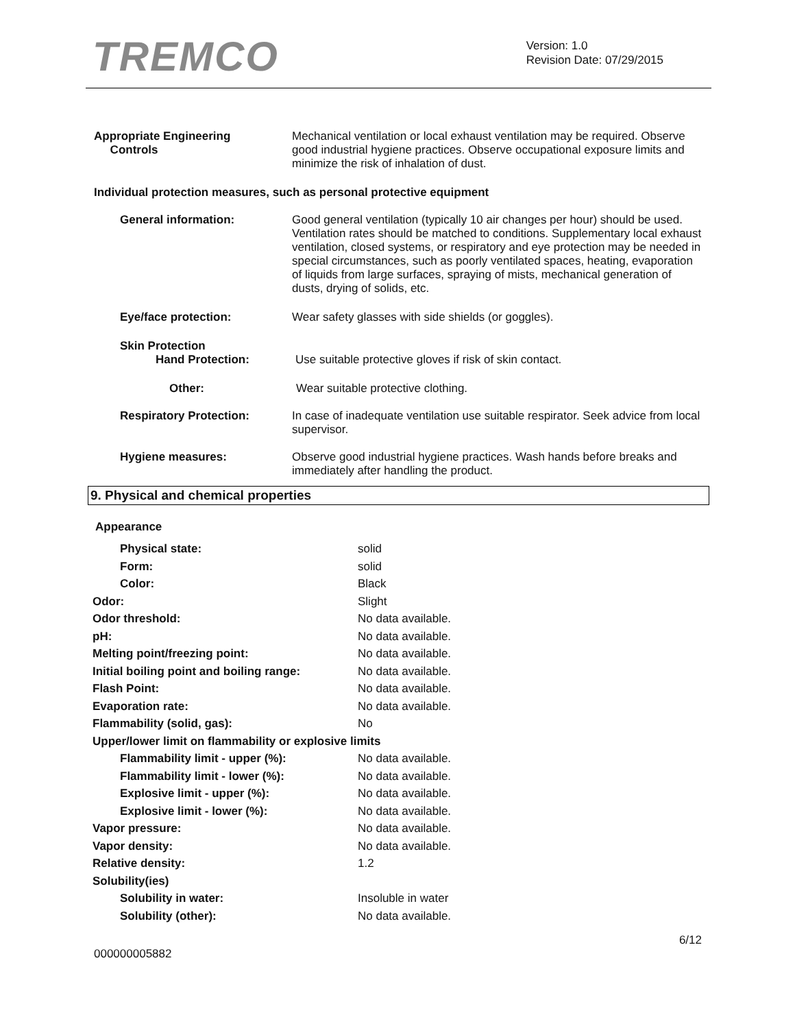TREMCO
Version: 1.0
Revision Date: 07/29/2015
| Appropriate Engineering Controls | Mechanical ventilation or local exhaust ventilation may be required. Observe good industrial hygiene practices. Observe occupational exposure limits and minimize the risk of inhalation of dust. |
| Individual protection measures, such as personal protective equipment | |
| General information: | Good general ventilation (typically 10 air changes per hour) should be used. Ventilation rates should be matched to conditions. Supplementary local exhaust ventilation, closed systems, or respiratory and eye protection may be needed in special circumstances, such as poorly ventilated spaces, heating, evaporation of liquids from large surfaces, spraying of mists, mechanical generation of dusts, drying of solids, etc. |
| Eye/face protection: | Wear safety glasses with side shields (or goggles). |
| Skin Protection Hand Protection: | Use suitable protective gloves if risk of skin contact. |
| Other: | Wear suitable protective clothing. |
| Respiratory Protection: | In case of inadequate ventilation use suitable respirator. Seek advice from local supervisor. |
| Hygiene measures: | Observe good industrial hygiene practices. Wash hands before breaks and immediately after handling the product. |
9. Physical and chemical properties
| Appearance | |
| Physical state: | solid |
| Form: | solid |
| Color: | Black |
| Odor: | Slight |
| Odor threshold: | No data available. |
| pH: | No data available. |
| Melting point/freezing point: | No data available. |
| Initial boiling point and boiling range: | No data available. |
| Flash Point: | No data available. |
| Evaporation rate: | No data available. |
| Flammability (solid, gas): | No |
| Upper/lower limit on flammability or explosive limits | |
| Flammability limit - upper (%): | No data available. |
| Flammability limit - lower (%): | No data available. |
| Explosive limit - upper (%): | No data available. |
| Explosive limit - lower (%): | No data available. |
| Vapor pressure: | No data available. |
| Vapor density: | No data available. |
| Relative density: | 1.2 |
| Solubility(ies) | |
| Solubility in water: | Insoluble in water |
| Solubility (other): | No data available. |
6/12
000000005882